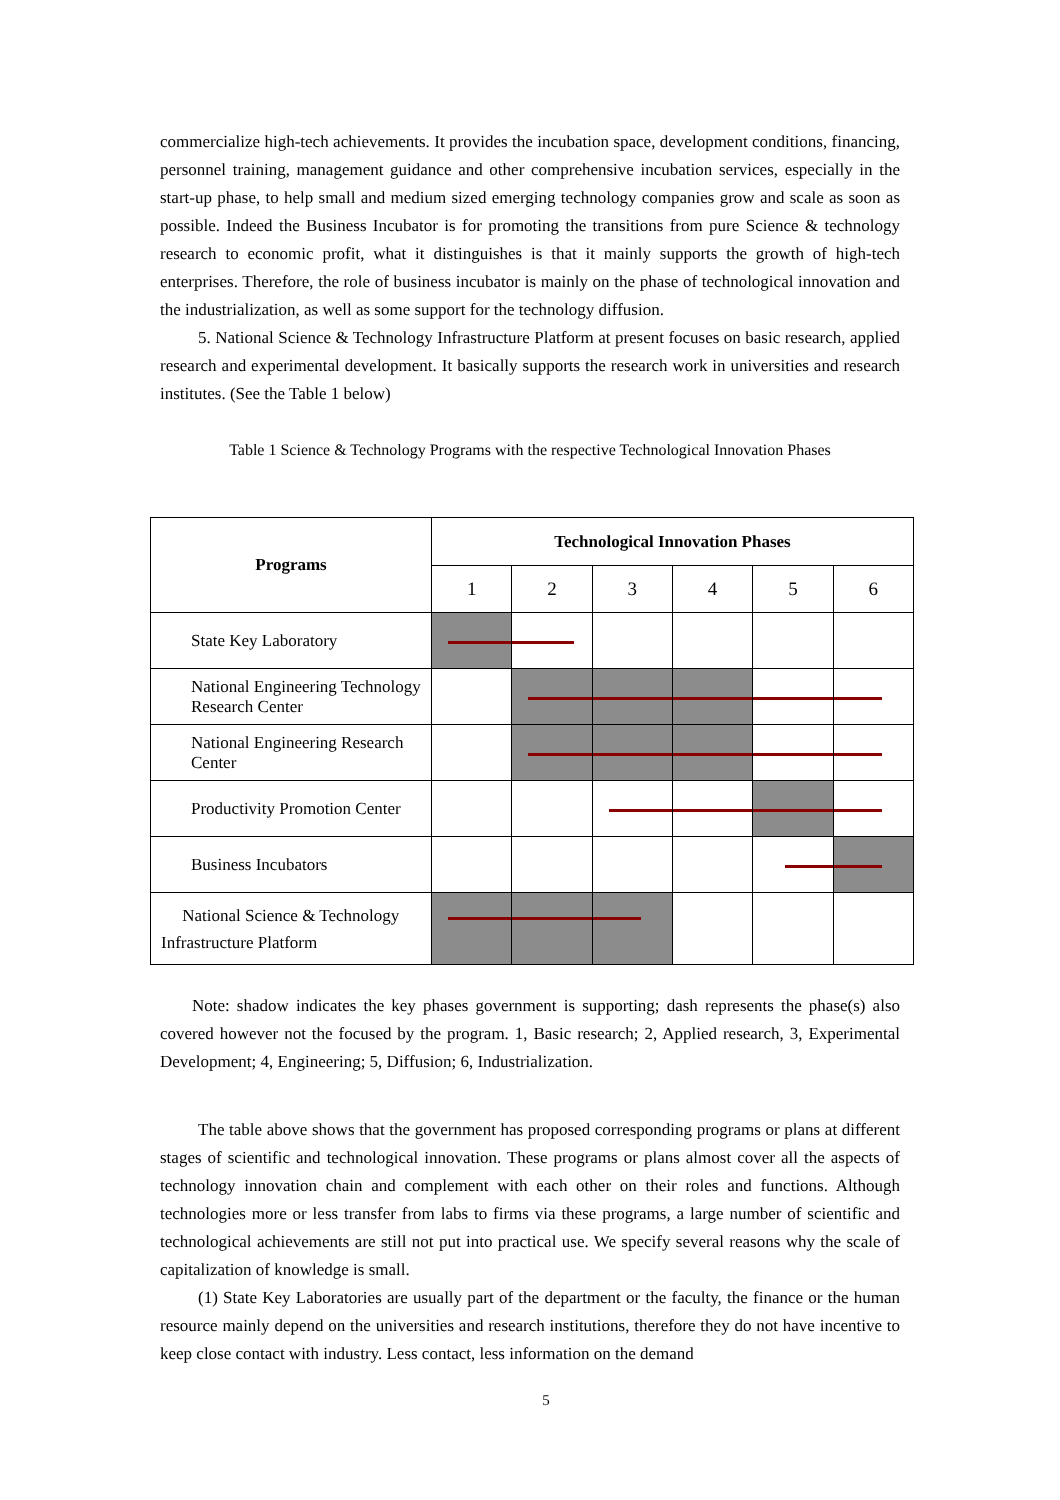commercialize high-tech achievements. It provides the incubation space, development conditions, financing, personnel training, management guidance and other comprehensive incubation services, especially in the start-up phase, to help small and medium sized emerging technology companies grow and scale as soon as possible. Indeed the Business Incubator is for promoting the transitions from pure Science & technology research to economic profit, what it distinguishes is that it mainly supports the growth of high-tech enterprises. Therefore, the role of business incubator is mainly on the phase of technological innovation and the industrialization, as well as some support for the technology diffusion.
5. National Science & Technology Infrastructure Platform at present focuses on basic research, applied research and experimental development. It basically supports the research work in universities and research institutes. (See the Table 1 below)
Table 1 Science & Technology Programs with the respective Technological Innovation Phases
| Programs | Technological Innovation Phases | | | | | |
| --- | --- | --- | --- | --- | --- | --- |
| | 1 | 2 | 3 | 4 | 5 | 6 |
| State Key Laboratory | | | | | | |
| National Engineering Technology Research Center | | | | | | |
| National Engineering Research Center | | | | | | |
| Productivity Promotion Center | | | | | | |
| Business Incubators | | | | | | |
| National Science & Technology Infrastructure Platform | | | | | | |
Note: shadow indicates the key phases government is supporting; dash represents the phase(s) also covered however not the focused by the program. 1, Basic research; 2, Applied research, 3, Experimental Development; 4, Engineering; 5, Diffusion; 6, Industrialization.
The table above shows that the government has proposed corresponding programs or plans at different stages of scientific and technological innovation. These programs or plans almost cover all the aspects of technology innovation chain and complement with each other on their roles and functions. Although technologies more or less transfer from labs to firms via these programs, a large number of scientific and technological achievements are still not put into practical use. We specify several reasons why the scale of capitalization of knowledge is small.
(1) State Key Laboratories are usually part of the department or the faculty, the finance or the human resource mainly depend on the universities and research institutions, therefore they do not have incentive to keep close contact with industry. Less contact, less information on the demand
5